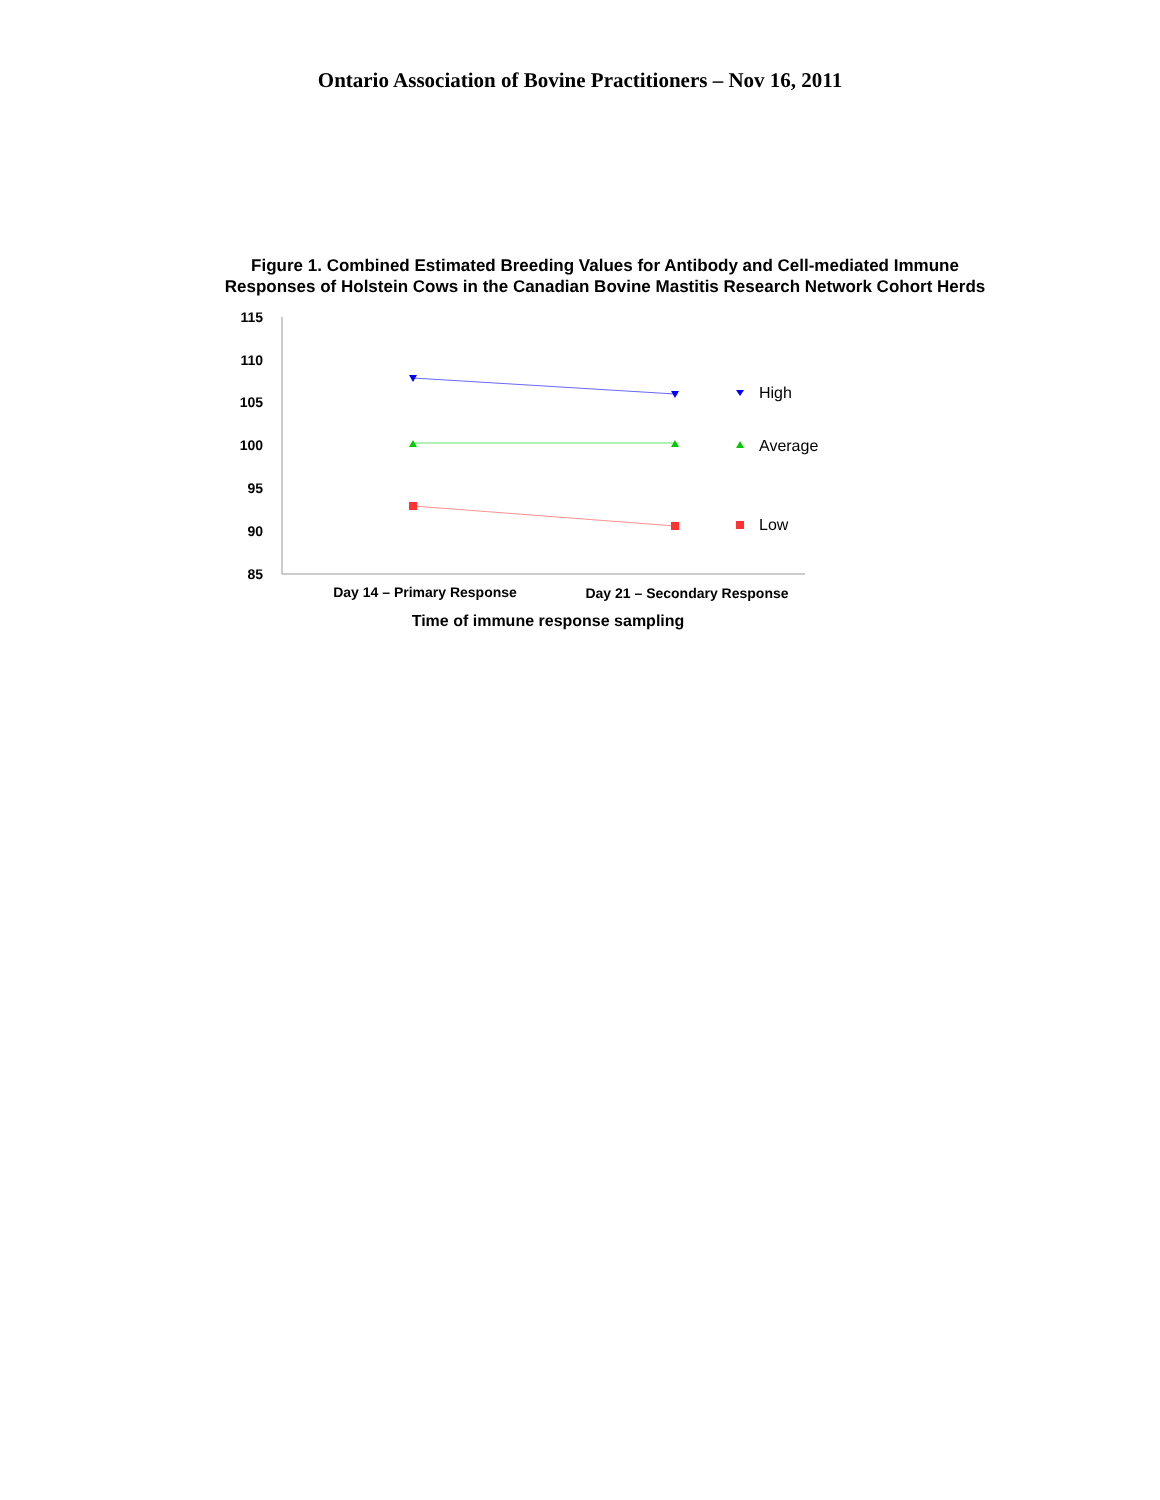Ontario Association of Bovine Practitioners – Nov 16, 2011
Figure 1. Combined Estimated Breeding Values for Antibody and Cell-mediated Immune
Responses of Holstein Cows in the Canadian Bovine Mastitis Research Network Cohort Herds
115
110
105
100
95
90
85
High
Average
Low
Day 14 – Primary Response
Day 21 – Secondary Response
Time of immune response sampling